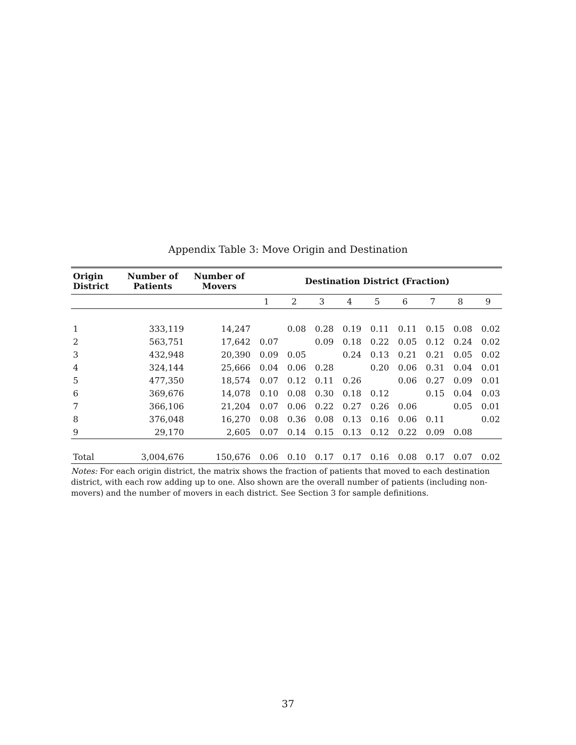Appendix Table 3: Move Origin and Destination
| Origin District | Number of Patients | Number of Movers | Destination District (Fraction) | | | | | | | | |
| --- | --- | --- | --- | --- | --- | --- | --- | --- | --- | --- | --- |
| | | | 1 | 2 | 3 | 4 | 5 | 6 | 7 | 8 | 9 |
| 1 | 333,119 | 14,247 | | 0.08 | 0.28 | 0.19 | 0.11 | 0.11 | 0.15 | 0.08 | 0.02 |
| 2 | 563,751 | 17,642 | 0.07 | | 0.09 | 0.18 | 0.22 | 0.05 | 0.12 | 0.24 | 0.02 |
| 3 | 432,948 | 20,390 | 0.09 | 0.05 | | 0.24 | 0.13 | 0.21 | 0.21 | 0.05 | 0.02 |
| 4 | 324,144 | 25,666 | 0.04 | 0.06 | 0.28 | | 0.20 | 0.06 | 0.31 | 0.04 | 0.01 |
| 5 | 477,350 | 18,574 | 0.07 | 0.12 | 0.11 | 0.26 | | 0.06 | 0.27 | 0.09 | 0.01 |
| 6 | 369,676 | 14,078 | 0.10 | 0.08 | 0.30 | 0.18 | 0.12 | | 0.15 | 0.04 | 0.03 |
| 7 | 366,106 | 21,204 | 0.07 | 0.06 | 0.22 | 0.27 | 0.26 | 0.06 | | 0.05 | 0.01 |
| 8 | 376,048 | 16,270 | 0.08 | 0.36 | 0.08 | 0.13 | 0.16 | 0.06 | 0.11 | | 0.02 |
| 9 | 29,170 | 2,605 | 0.07 | 0.14 | 0.15 | 0.13 | 0.12 | 0.22 | 0.09 | 0.08 | |
| Total | 3,004,676 | 150,676 | 0.06 | 0.10 | 0.17 | 0.17 | 0.16 | 0.08 | 0.17 | 0.07 | 0.02 |
Notes: For each origin district, the matrix shows the fraction of patients that moved to each destination district, with each row adding up to one. Also shown are the overall number of patients (including non-movers) and the number of movers in each district. See Section 3 for sample definitions.
37